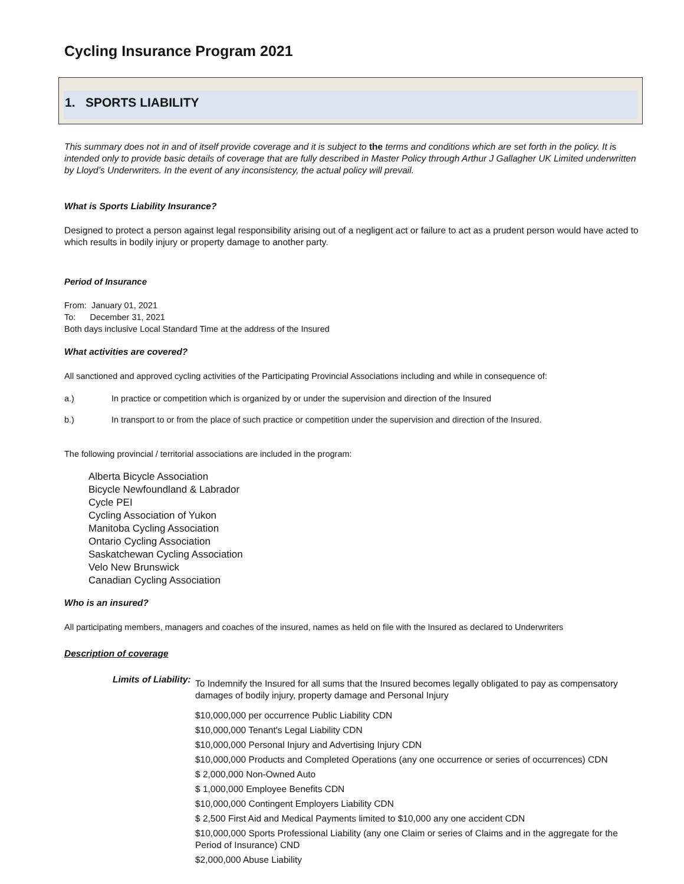Cycling Insurance Program 2021
1. SPORTS LIABILITY
This summary does not in and of itself provide coverage and it is subject to the terms and conditions which are set forth in the policy. It is intended only to provide basic details of coverage that are fully described in Master Policy through Arthur J Gallagher UK Limited underwritten by Lloyd’s Underwriters. In the event of any inconsistency, the actual policy will prevail.
What is Sports Liability Insurance?
Designed to protect a person against legal responsibility arising out of a negligent act or failure to act as a prudent person would have acted to which results in bodily injury or property damage to another party.
Period of Insurance
From: January 01, 2021
To: December 31, 2021
Both days inclusive Local Standard Time at the address of the Insured
What activities are covered?
All sanctioned and approved cycling activities of the Participating Provincial Associations including and while in consequence of:
a.) In practice or competition which is organized by or under the supervision and direction of the Insured
b.) In transport to or from the place of such practice or competition under the supervision and direction of the Insured.
The following provincial / territorial associations are included in the program:
Alberta Bicycle Association
Bicycle Newfoundland & Labrador
Cycle PEI
Cycling Association of Yukon
Manitoba Cycling Association
Ontario Cycling Association
Saskatchewan Cycling Association
Velo New Brunswick
Canadian Cycling Association
Who is an insured?
All participating members, managers and coaches of the insured, names as held on file with the Insured as declared to Underwriters
Description of coverage
Limits of Liability:
To Indemnify the Insured for all sums that the Insured becomes legally obligated to pay as compensatory damages of bodily injury, property damage and Personal Injury
$10,000,000 per occurrence Public Liability CDN
$10,000,000 Tenant's Legal Liability CDN
$10,000,000 Personal Injury and Advertising Injury CDN
$10,000,000 Products and Completed Operations (any one occurrence or series of occurrences) CDN
$ 2,000,000 Non-Owned Auto
$ 1,000,000 Employee Benefits CDN
$10,000,000 Contingent Employers Liability CDN
$ 2,500 First Aid and Medical Payments limited to $10,000 any one accident CDN
$10,000,000 Sports Professional Liability (any one Claim or series of Claims and in the aggregate for the Period of Insurance) CND
$2,000,000 Abuse Liability